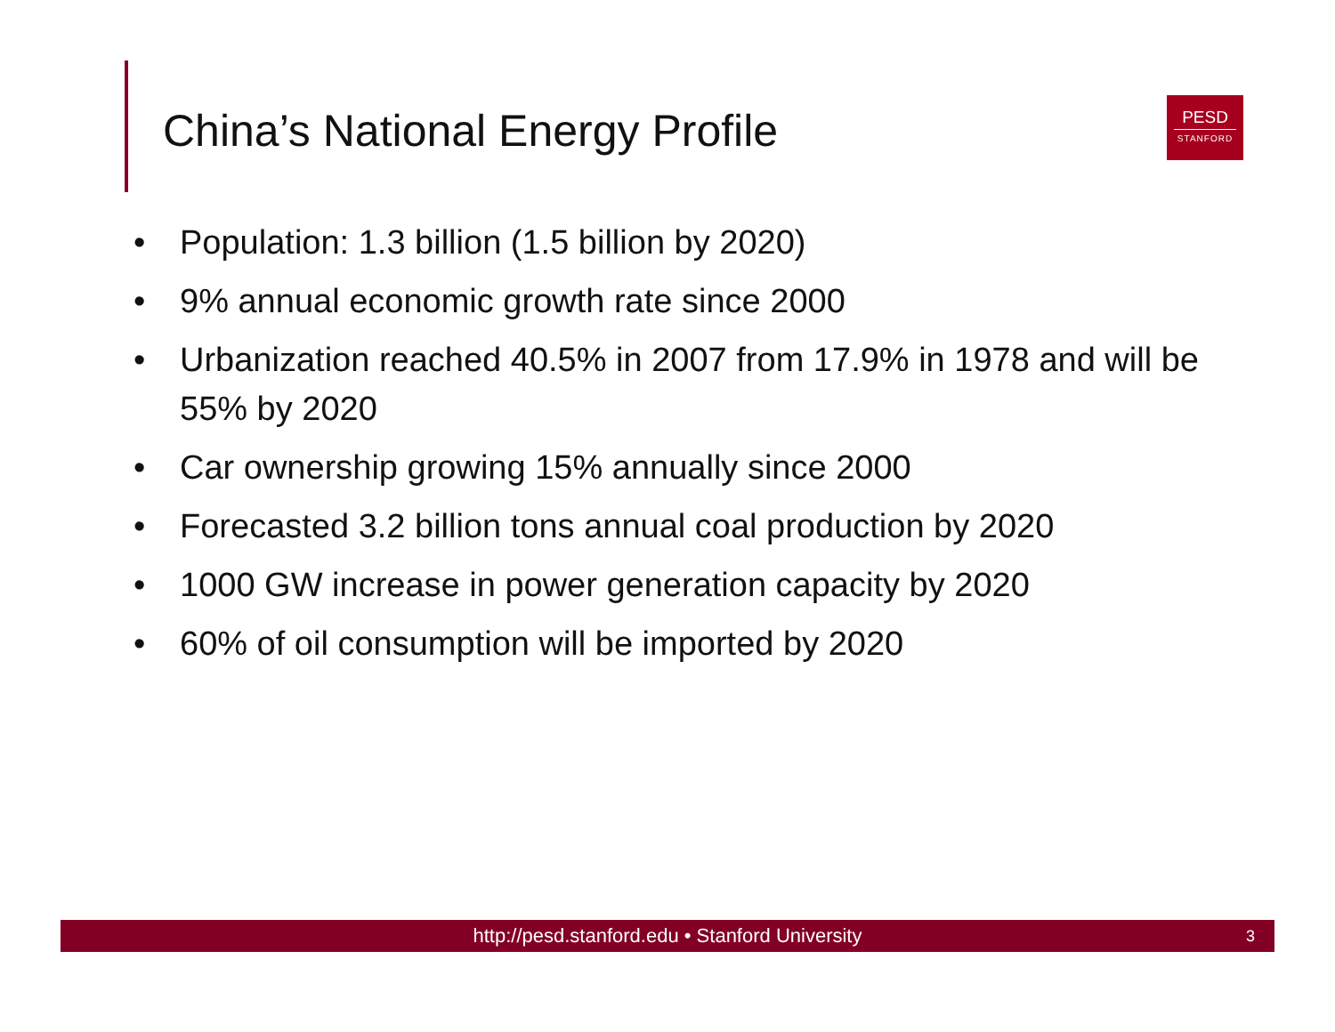China’s National Energy Profile
PESD
STANFORD
• Population: 1.3 billion (1.5 billion by 2020)
• 9% annual economic growth rate since 2000
• Urbanization reached 40.5% in 2007 from 17.9% in 1978 and will be 55% by 2020
• Car ownership growing 15% annually since 2000
• Forecasted 3.2 billion tons annual coal production by 2020
• 1000 GW increase in power generation capacity by 2020
• 60% of oil consumption will be imported by 2020
http://pesd.stanford.edu • Stanford University 3